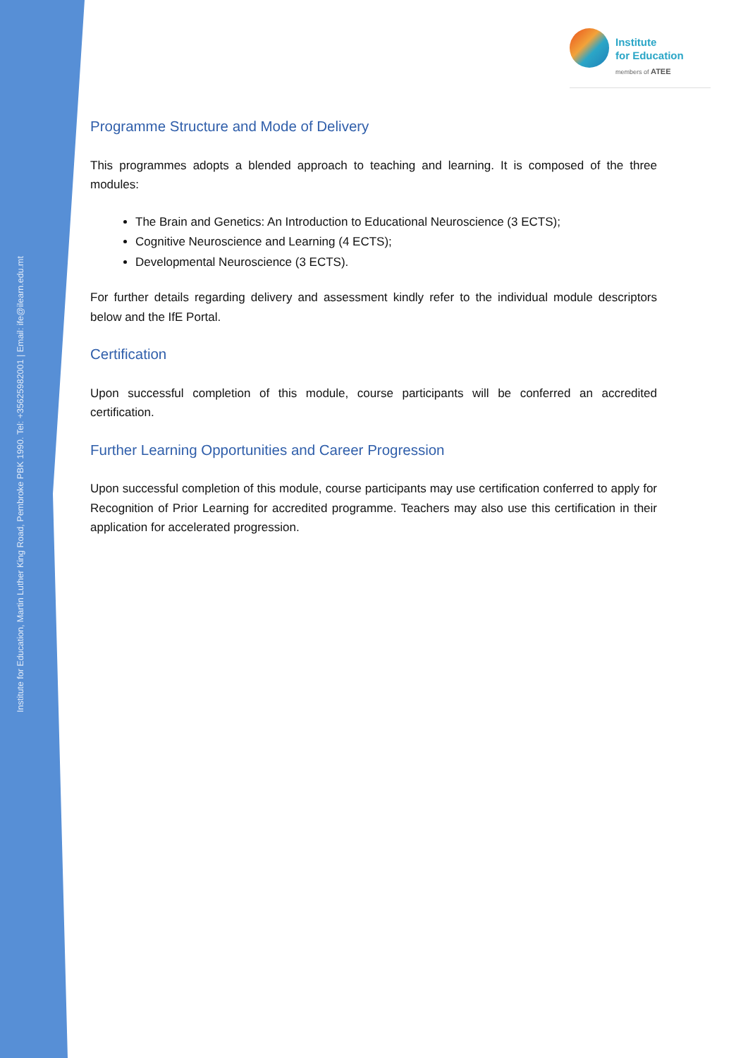Institute for Education, Martin Luther King Road, Pembroke PBK 1990. Tel: +35625982001 | Email: ife@ilearn.edu.mt
Institute
for Education
members of ATEE
Programme Structure and Mode of Delivery
This programmes adopts a blended approach to teaching and learning. It is composed of the three modules:
The Brain and Genetics: An Introduction to Educational Neuroscience (3 ECTS);
Cognitive Neuroscience and Learning (4 ECTS);
Developmental Neuroscience (3 ECTS).
For further details regarding delivery and assessment kindly refer to the individual module descriptors below and the IfE Portal.
Certification
Upon successful completion of this module, course participants will be conferred an accredited certification.
Further Learning Opportunities and Career Progression
Upon successful completion of this module, course participants may use certification conferred to apply for Recognition of Prior Learning for accredited programme. Teachers may also use this certification in their application for accelerated progression.